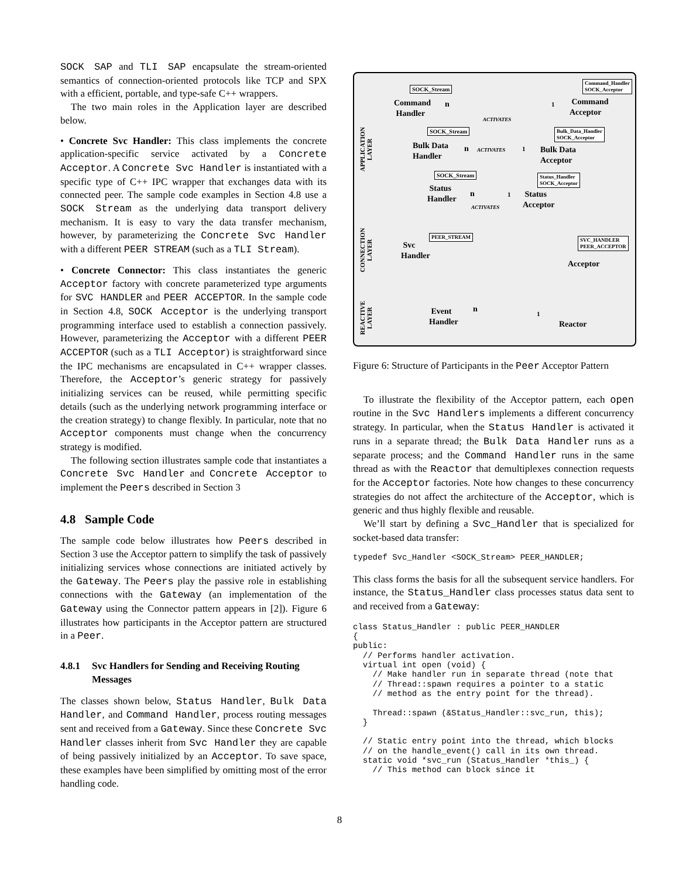SOCK SAP and TLI SAP encapsulate the stream-oriented semantics of connection-oriented protocols like TCP and SPX with a efficient, portable, and type-safe C++ wrappers.
The two main roles in the Application layer are described below.
• Concrete Svc Handler: This class implements the concrete application-specific service activated by a Concrete Acceptor. A Concrete Svc Handler is instantiated with a specific type of C++ IPC wrapper that exchanges data with its connected peer. The sample code examples in Section 4.8 use a SOCK Stream as the underlying data transport delivery mechanism. It is easy to vary the data transfer mechanism, however, by parameterizing the Concrete Svc Handler with a different PEER STREAM (such as a TLI Stream).
• Concrete Connector: This class instantiates the generic Acceptor factory with concrete parameterized type arguments for SVC HANDLER and PEER ACCEPTOR. In the sample code in Section 4.8, SOCK Acceptor is the underlying transport programming interface used to establish a connection passively. However, parameterizing the Acceptor with a different PEER ACCEPTOR (such as a TLI Acceptor) is straightforward since the IPC mechanisms are encapsulated in C++ wrapper classes. Therefore, the Acceptor’s generic strategy for passively initializing services can be reused, while permitting specific details (such as the underlying network programming interface or the creation strategy) to change flexibly. In particular, note that no Acceptor components must change when the concurrency strategy is modified.
The following section illustrates sample code that instantiates a Concrete Svc Handler and Concrete Acceptor to implement the Peers described in Section 3
4.8 Sample Code
The sample code below illustrates how Peers described in Section 3 use the Acceptor pattern to simplify the task of passively initializing services whose connections are initiated actively by the Gateway. The Peers play the passive role in establishing connections with the Gateway (an implementation of the Gateway using the Connector pattern appears in [2]). Figure 6 illustrates how participants in the Acceptor pattern are structured in a Peer.
4.8.1 Svc Handlers for Sending and Receiving Routing Messages
The classes shown below, Status Handler, Bulk Data Handler, and Command Handler, process routing messages sent and received from a Gateway. Since these Concrete Svc Handler classes inherit from Svc Handler they are capable of being passively initialized by an Acceptor. To save space, these examples have been simplified by omitting most of the error handling code.
APPLICATION
LAYER
CONNECTION
LAYER
REACTIVE
LAYER
SOCK_Stream
Command
Handler
n
ACTIVATES
1
Command_Handler
SOCK_Acceptor
Command
Acceptor
SOCK_Stream
Bulk Data
Handler
n ACTIVATES 1
Bulk_Data_Handler
SOCK_Acceptor
Bulk Data
Acceptor
SOCK_Stream
Status
Handler
n
ACTIVATES
1
Status_Handler
SOCK_Acceptor
Status
Acceptor
PEER_STREAM
Svc
Handler
SVC_HANDLER
PEER_ACCEPTOR
Acceptor
Event
Handler
n 1
Reactor
Figure 6: Structure of Participants in the Peer Acceptor Pattern
To illustrate the flexibility of the Acceptor pattern, each open routine in the Svc Handlers implements a different concurrency strategy. In particular, when the Status Handler is activated it runs in a separate thread; the Bulk Data Handler runs as a separate process; and the Command Handler runs in the same thread as with the Reactor that demultiplexes connection requests for the Acceptor factories. Note how changes to these concurrency strategies do not affect the architecture of the Acceptor, which is generic and thus highly flexible and reusable.
We’ll start by defining a Svc_Handler that is specialized for socket-based data transfer:
typedef Svc_Handler <SOCK_Stream> PEER_HANDLER;
This class forms the basis for all the subsequent service handlers. For instance, the Status_Handler class processes status data sent to and received from a Gateway:
class Status_Handler : public PEER_HANDLER
{
public:
  // Performs handler activation.
  virtual int open (void) {
    // Make handler run in separate thread (note that
    // Thread::spawn requires a pointer to a static
    // method as the entry point for the thread).

    Thread::spawn (&Status_Handler::svc_run, this);
  }

  // Static entry point into the thread, which blocks
  // on the handle_event() call in its own thread.
  static void *svc_run (Status_Handler *this_) {
    // This method can block since it
8